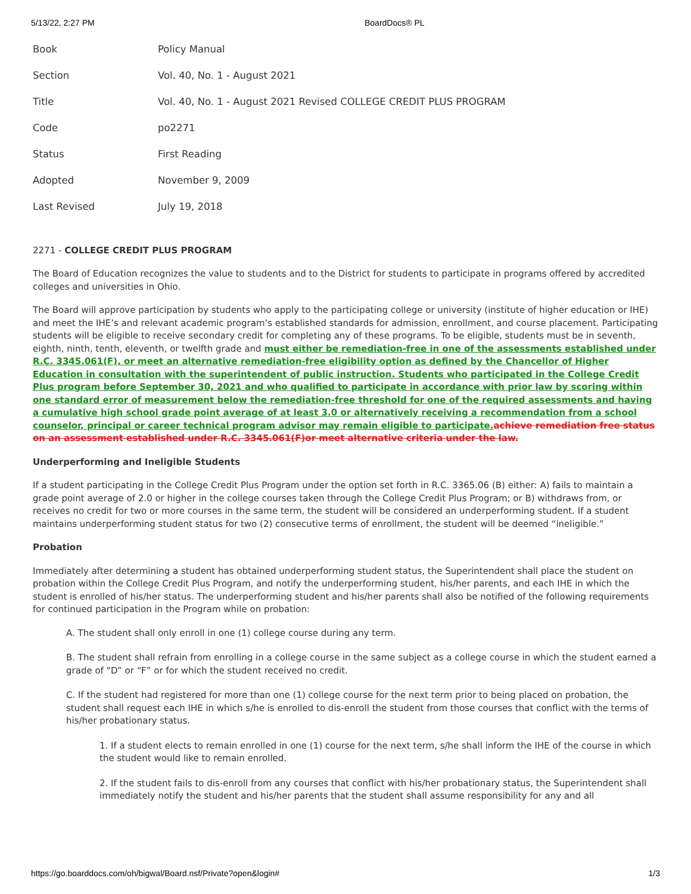5/13/22, 2:27 PM BoardDocs® PL
| Book | Policy Manual |
| Section | Vol. 40, No. 1 - August 2021 |
| Title | Vol. 40, No. 1 - August 2021 Revised COLLEGE CREDIT PLUS PROGRAM |
| Code | po2271 |
| Status | First Reading |
| Adopted | November 9, 2009 |
| Last Revised | July 19, 2018 |
2271 - COLLEGE CREDIT PLUS PROGRAM
The Board of Education recognizes the value to students and to the District for students to participate in programs offered by accredited colleges and universities in Ohio.
The Board will approve participation by students who apply to the participating college or university (institute of higher education or IHE) and meet the IHE’s and relevant academic program’s established standards for admission, enrollment, and course placement. Participating students will be eligible to receive secondary credit for completing any of these programs. To be eligible, students must be in seventh, eighth, ninth, tenth, eleventh, or twelfth grade and must either be remediation-free in one of the assessments established under R.C. 3345.061(F), or meet an alternative remediation-free eligibility option as defined by the Chancellor of Higher Education in consultation with the superintendent of public instruction. Students who participated in the College Credit Plus program before September 30, 2021 and who qualified to participate in accordance with prior law by scoring within one standard error of measurement below the remediation-free threshold for one of the required assessments and having a cumulative high school grade point average of at least 3.0 or alternatively receiving a recommendation from a school counselor, principal or career technical program advisor may remain eligible to participate. achieve remediation free status on an assessment established under R.C. 3345.061(F)or meet alternative criteria under the law.
Underperforming and Ineligible Students
If a student participating in the College Credit Plus Program under the option set forth in R.C. 3365.06 (B) either: A) fails to maintain a grade point average of 2.0 or higher in the college courses taken through the College Credit Plus Program; or B) withdraws from, or receives no credit for two or more courses in the same term, the student will be considered an underperforming student. If a student maintains underperforming student status for two (2) consecutive terms of enrollment, the student will be deemed “ineligible.”
Probation
Immediately after determining a student has obtained underperforming student status, the Superintendent shall place the student on probation within the College Credit Plus Program, and notify the underperforming student, his/her parents, and each IHE in which the student is enrolled of his/her status. The underperforming student and his/her parents shall also be notified of the following requirements for continued participation in the Program while on probation:
A. The student shall only enroll in one (1) college course during any term.
B. The student shall refrain from enrolling in a college course in the same subject as a college course in which the student earned a grade of “D” or “F” or for which the student received no credit.
C. If the student had registered for more than one (1) college course for the next term prior to being placed on probation, the student shall request each IHE in which s/he is enrolled to dis-enroll the student from those courses that conflict with the terms of his/her probationary status.
1. If a student elects to remain enrolled in one (1) course for the next term, s/he shall inform the IHE of the course in which the student would like to remain enrolled.
2. If the student fails to dis-enroll from any courses that conflict with his/her probationary status, the Superintendent shall immediately notify the student and his/her parents that the student shall assume responsibility for any and all
https://go.boarddocs.com/oh/bigwal/Board.nsf/Private?open&login# 1/3